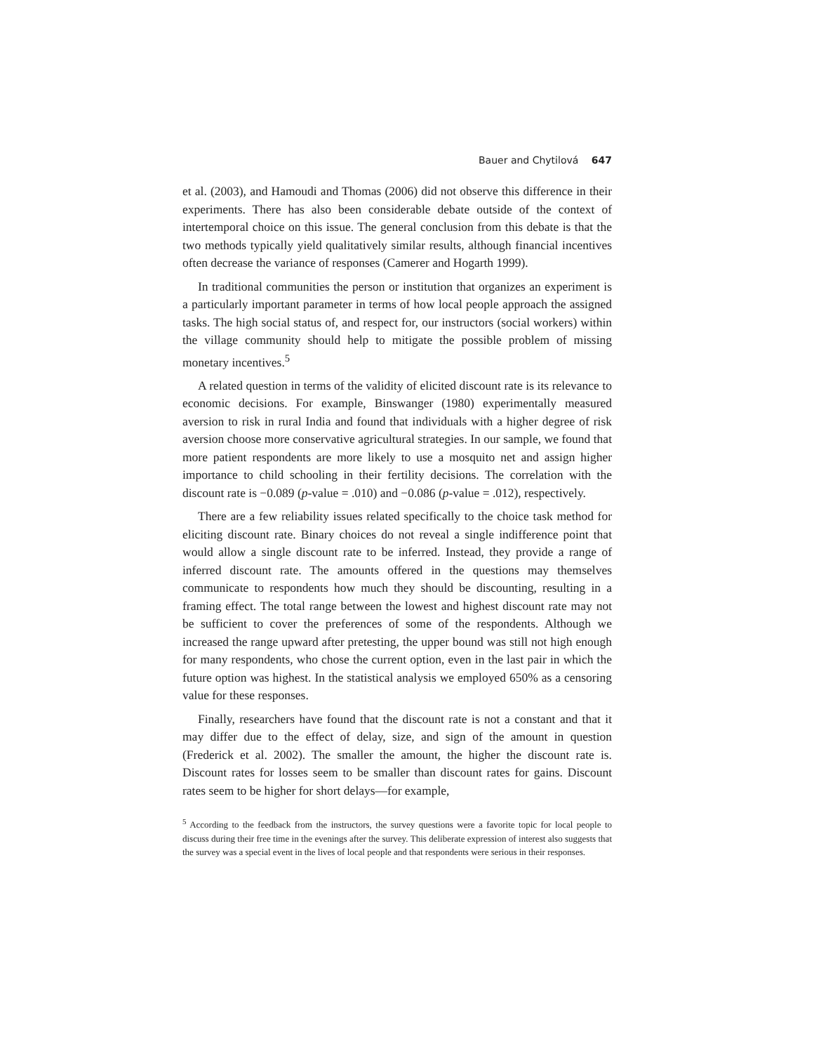Bauer and Chytilová 647
et al. (2003), and Hamoudi and Thomas (2006) did not observe this difference in their experiments. There has also been considerable debate outside of the context of intertemporal choice on this issue. The general conclusion from this debate is that the two methods typically yield qualitatively similar results, although financial incentives often decrease the variance of responses (Camerer and Hogarth 1999).
In traditional communities the person or institution that organizes an experiment is a particularly important parameter in terms of how local people approach the assigned tasks. The high social status of, and respect for, our instructors (social workers) within the village community should help to mitigate the possible problem of missing monetary incentives.<sup>5</sup>
A related question in terms of the validity of elicited discount rate is its relevance to economic decisions. For example, Binswanger (1980) experimentally measured aversion to risk in rural India and found that individuals with a higher degree of risk aversion choose more conservative agricultural strategies. In our sample, we found that more patient respondents are more likely to use a mosquito net and assign higher importance to child schooling in their fertility decisions. The correlation with the discount rate is −0.089 (p-value = .010) and −0.086 (p-value = .012), respectively.
There are a few reliability issues related specifically to the choice task method for eliciting discount rate. Binary choices do not reveal a single indifference point that would allow a single discount rate to be inferred. Instead, they provide a range of inferred discount rate. The amounts offered in the questions may themselves communicate to respondents how much they should be discounting, resulting in a framing effect. The total range between the lowest and highest discount rate may not be sufficient to cover the preferences of some of the respondents. Although we increased the range upward after pretesting, the upper bound was still not high enough for many respondents, who chose the current option, even in the last pair in which the future option was highest. In the statistical analysis we employed 650% as a censoring value for these responses.
Finally, researchers have found that the discount rate is not a constant and that it may differ due to the effect of delay, size, and sign of the amount in question (Frederick et al. 2002). The smaller the amount, the higher the discount rate is. Discount rates for losses seem to be smaller than discount rates for gains. Discount rates seem to be higher for short delays—for example,
<sup>5</sup> According to the feedback from the instructors, the survey questions were a favorite topic for local people to discuss during their free time in the evenings after the survey. This deliberate expression of interest also suggests that the survey was a special event in the lives of local people and that respondents were serious in their responses.